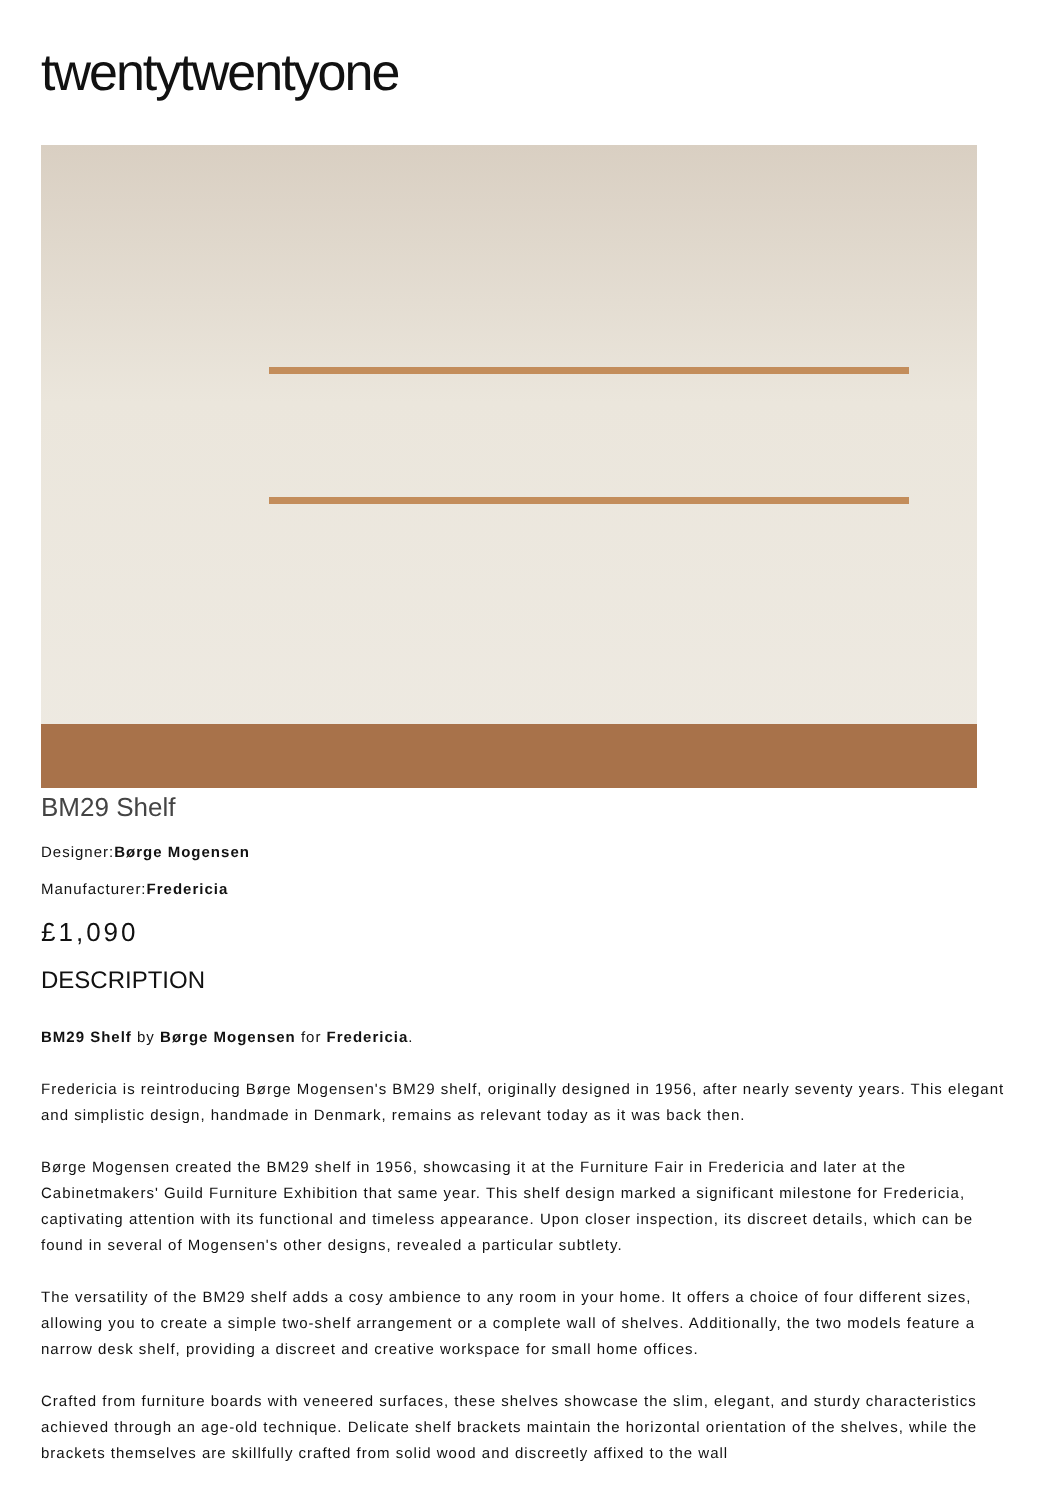twentytwentyone
BM29 Shelf
Designer:Børge Mogensen
Manufacturer:Fredericia
£1,090
DESCRIPTION
BM29 Shelf by Børge Mogensen for Fredericia.
Fredericia is reintroducing Børge Mogensen's BM29 shelf, originally designed in 1956, after nearly seventy years. This elegant and simplistic design, handmade in Denmark, remains as relevant today as it was back then.
Børge Mogensen created the BM29 shelf in 1956, showcasing it at the Furniture Fair in Fredericia and later at the Cabinetmakers' Guild Furniture Exhibition that same year. This shelf design marked a significant milestone for Fredericia, captivating attention with its functional and timeless appearance. Upon closer inspection, its discreet details, which can be found in several of Mogensen's other designs, revealed a particular subtlety.
The versatility of the BM29 shelf adds a cosy ambience to any room in your home. It offers a choice of four different sizes, allowing you to create a simple two-shelf arrangement or a complete wall of shelves. Additionally, the two models feature a narrow desk shelf, providing a discreet and creative workspace for small home offices.
Crafted from furniture boards with veneered surfaces, these shelves showcase the slim, elegant, and sturdy characteristics achieved through an age-old technique. Delicate shelf brackets maintain the horizontal orientation of the shelves, while the brackets themselves are skillfully crafted from solid wood and discreetly affixed to the wall